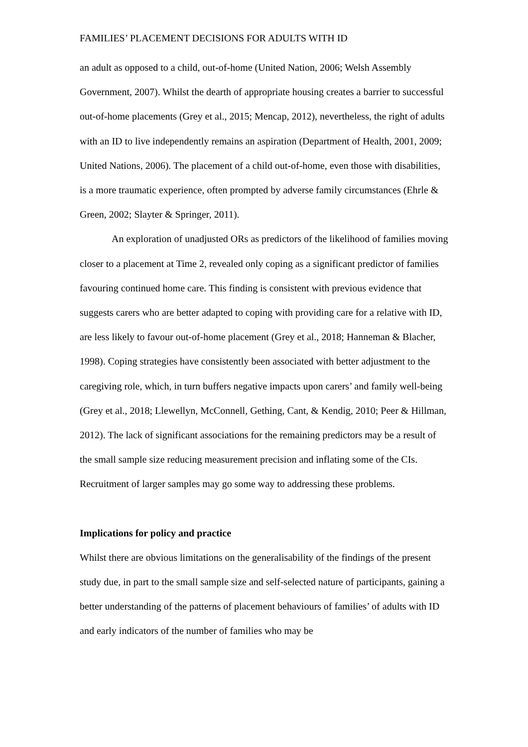FAMILIES’ PLACEMENT DECISIONS FOR ADULTS WITH ID
an adult as opposed to a child, out-of-home (United Nation, 2006; Welsh Assembly Government, 2007). Whilst the dearth of appropriate housing creates a barrier to successful out-of-home placements (Grey et al., 2015; Mencap, 2012), nevertheless, the right of adults with an ID to live independently remains an aspiration (Department of Health, 2001, 2009; United Nations, 2006). The placement of a child out-of-home, even those with disabilities, is a more traumatic experience, often prompted by adverse family circumstances (Ehrle & Green, 2002; Slayter & Springer, 2011).
An exploration of unadjusted ORs as predictors of the likelihood of families moving closer to a placement at Time 2, revealed only coping as a significant predictor of families favouring continued home care. This finding is consistent with previous evidence that suggests carers who are better adapted to coping with providing care for a relative with ID, are less likely to favour out-of-home placement (Grey et al., 2018; Hanneman & Blacher, 1998). Coping strategies have consistently been associated with better adjustment to the caregiving role, which, in turn buffers negative impacts upon carers’ and family well-being (Grey et al., 2018; Llewellyn, McConnell, Gething, Cant, & Kendig, 2010; Peer & Hillman, 2012). The lack of significant associations for the remaining predictors may be a result of the small sample size reducing measurement precision and inflating some of the CIs. Recruitment of larger samples may go some way to addressing these problems.
Implications for policy and practice
Whilst there are obvious limitations on the generalisability of the findings of the present study due, in part to the small sample size and self-selected nature of participants, gaining a better understanding of the patterns of placement behaviours of families’ of adults with ID and early indicators of the number of families who may be